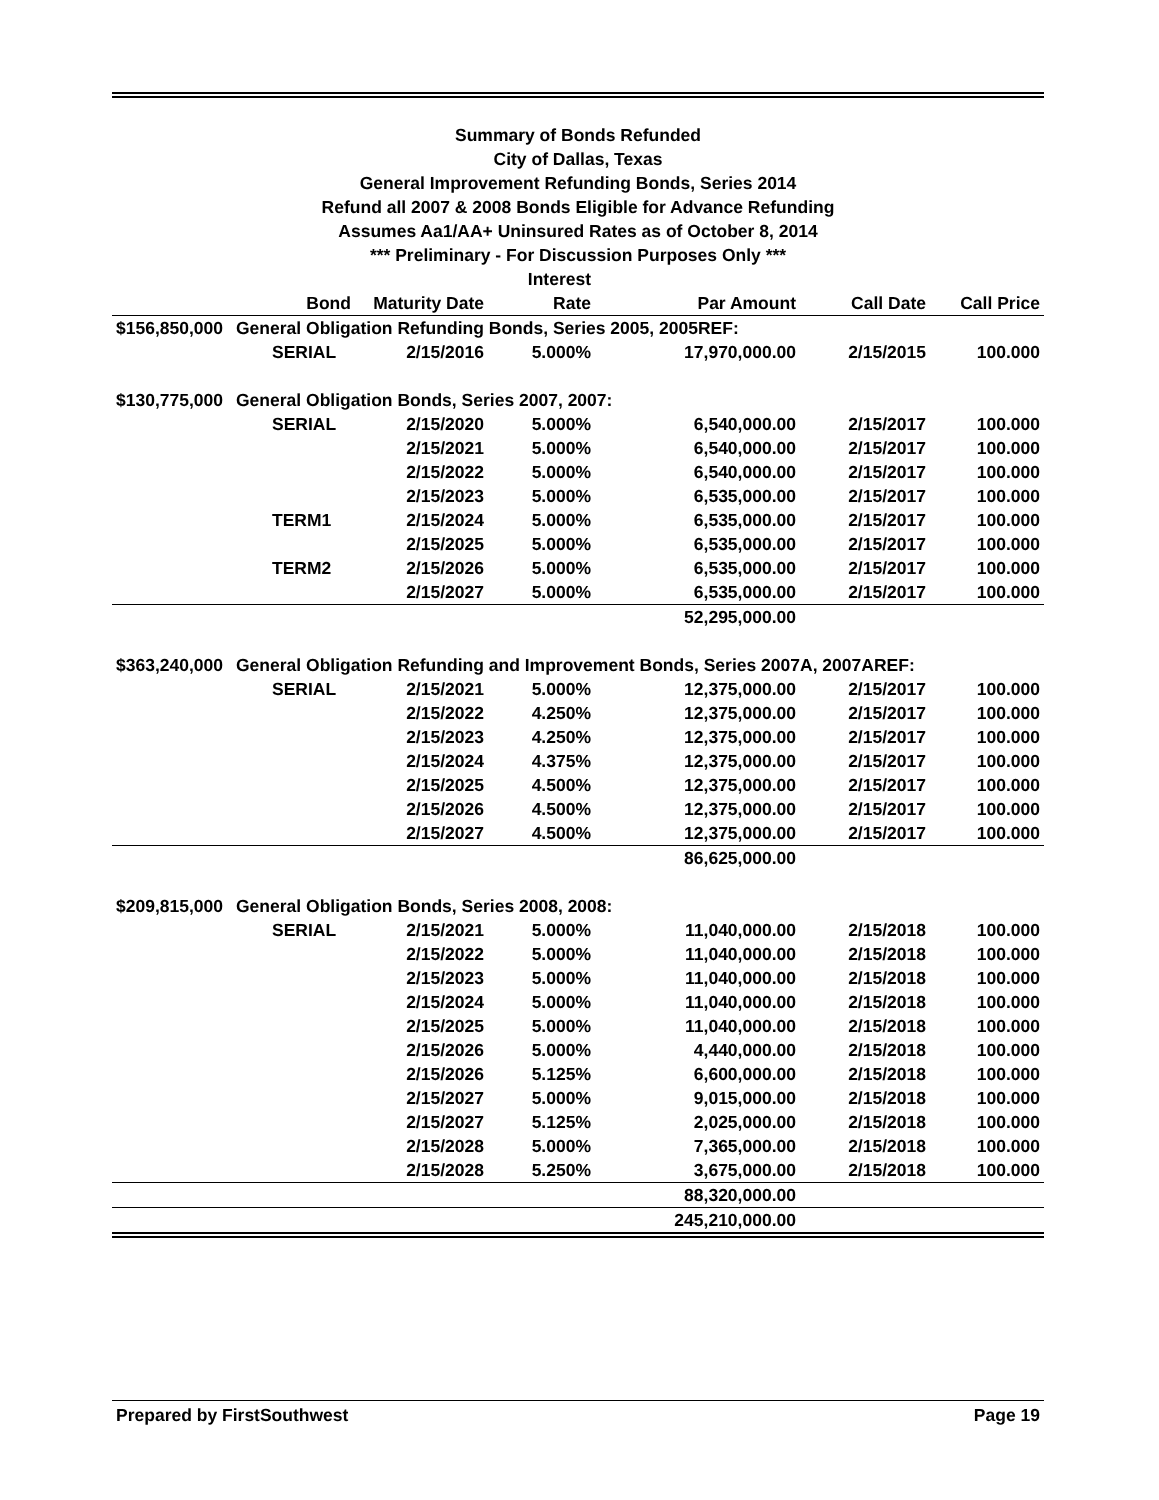Summary of Bonds Refunded
City of Dallas, Texas
General Improvement Refunding Bonds, Series 2014
Refund all 2007 & 2008 Bonds Eligible for Advance Refunding
Assumes Aa1/AA+ Uninsured Rates as of October 8, 2014
*** Preliminary - For Discussion Purposes Only ***
| | | | Interest | | | |
| --- | --- | --- | --- | --- | --- | --- |
| | Bond | Maturity Date | Rate | Par Amount | Call Date | Call Price |
| $156,850,000 | General Obligation Refunding Bonds, Series 2005, 2005REF: | | | | | |
| | SERIAL | 2/15/2016 | 5.000% | 17,970,000.00 | 2/15/2015 | 100.000 |
| $130,775,000 | General Obligation Bonds, Series 2007, 2007: | | | | | |
| | SERIAL | 2/15/2020 | 5.000% | 6,540,000.00 | 2/15/2017 | 100.000 |
| | | 2/15/2021 | 5.000% | 6,540,000.00 | 2/15/2017 | 100.000 |
| | | 2/15/2022 | 5.000% | 6,540,000.00 | 2/15/2017 | 100.000 |
| | | 2/15/2023 | 5.000% | 6,535,000.00 | 2/15/2017 | 100.000 |
| | TERM1 | 2/15/2024 | 5.000% | 6,535,000.00 | 2/15/2017 | 100.000 |
| | | 2/15/2025 | 5.000% | 6,535,000.00 | 2/15/2017 | 100.000 |
| | TERM2 | 2/15/2026 | 5.000% | 6,535,000.00 | 2/15/2017 | 100.000 |
| | | 2/15/2027 | 5.000% | 6,535,000.00 | 2/15/2017 | 100.000 |
| | | | | 52,295,000.00 | | |
| $363,240,000 | General Obligation Refunding and Improvement Bonds, Series 2007A, 2007AREF: | | | | | |
| | SERIAL | 2/15/2021 | 5.000% | 12,375,000.00 | 2/15/2017 | 100.000 |
| | | 2/15/2022 | 4.250% | 12,375,000.00 | 2/15/2017 | 100.000 |
| | | 2/15/2023 | 4.250% | 12,375,000.00 | 2/15/2017 | 100.000 |
| | | 2/15/2024 | 4.375% | 12,375,000.00 | 2/15/2017 | 100.000 |
| | | 2/15/2025 | 4.500% | 12,375,000.00 | 2/15/2017 | 100.000 |
| | | 2/15/2026 | 4.500% | 12,375,000.00 | 2/15/2017 | 100.000 |
| | | 2/15/2027 | 4.500% | 12,375,000.00 | 2/15/2017 | 100.000 |
| | | | | 86,625,000.00 | | |
| $209,815,000 | General Obligation Bonds, Series 2008, 2008: | | | | | |
| | SERIAL | 2/15/2021 | 5.000% | 11,040,000.00 | 2/15/2018 | 100.000 |
| | | 2/15/2022 | 5.000% | 11,040,000.00 | 2/15/2018 | 100.000 |
| | | 2/15/2023 | 5.000% | 11,040,000.00 | 2/15/2018 | 100.000 |
| | | 2/15/2024 | 5.000% | 11,040,000.00 | 2/15/2018 | 100.000 |
| | | 2/15/2025 | 5.000% | 11,040,000.00 | 2/15/2018 | 100.000 |
| | | 2/15/2026 | 5.000% | 4,440,000.00 | 2/15/2018 | 100.000 |
| | | 2/15/2026 | 5.125% | 6,600,000.00 | 2/15/2018 | 100.000 |
| | | 2/15/2027 | 5.000% | 9,015,000.00 | 2/15/2018 | 100.000 |
| | | 2/15/2027 | 5.125% | 2,025,000.00 | 2/15/2018 | 100.000 |
| | | 2/15/2028 | 5.000% | 7,365,000.00 | 2/15/2018 | 100.000 |
| | | 2/15/2028 | 5.250% | 3,675,000.00 | 2/15/2018 | 100.000 |
| | | | | 88,320,000.00 | | |
| | | | | 245,210,000.00 | | |
Prepared by FirstSouthwest Page 19